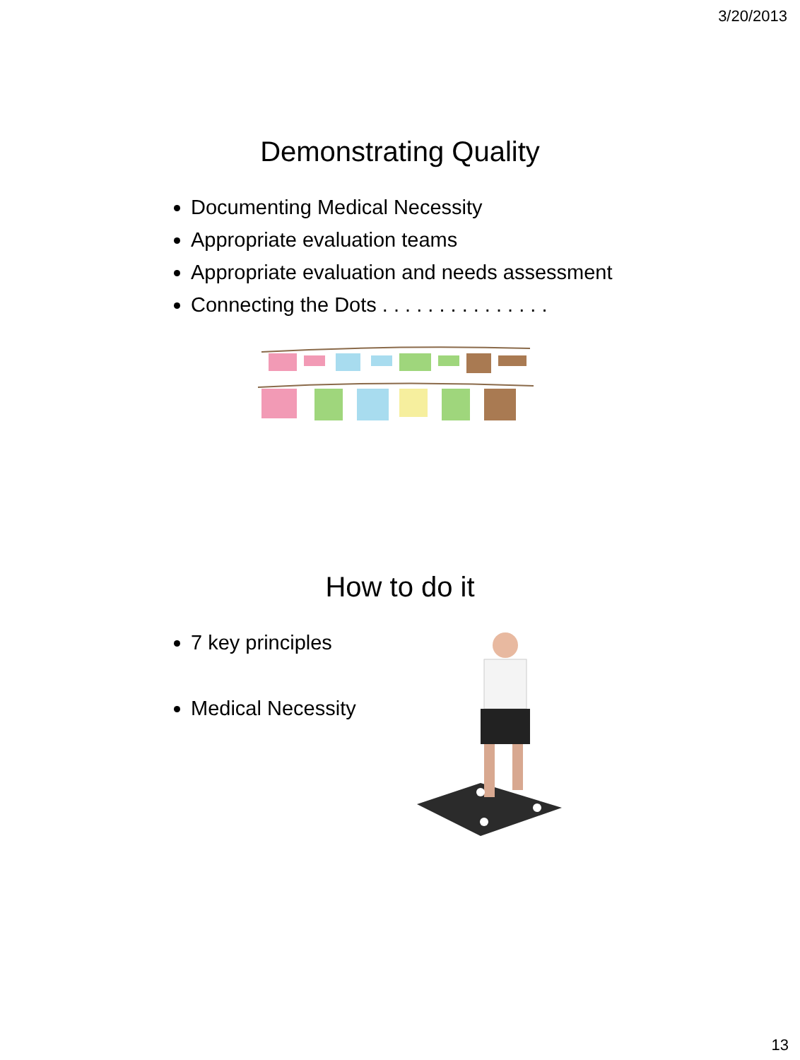3/20/2013
Demonstrating Quality
Documenting Medical Necessity
Appropriate evaluation teams
Appropriate evaluation and needs assessment
Connecting the Dots . . . . . . . . . . . . . . .
How to do it
7 key principles
Medical Necessity
13